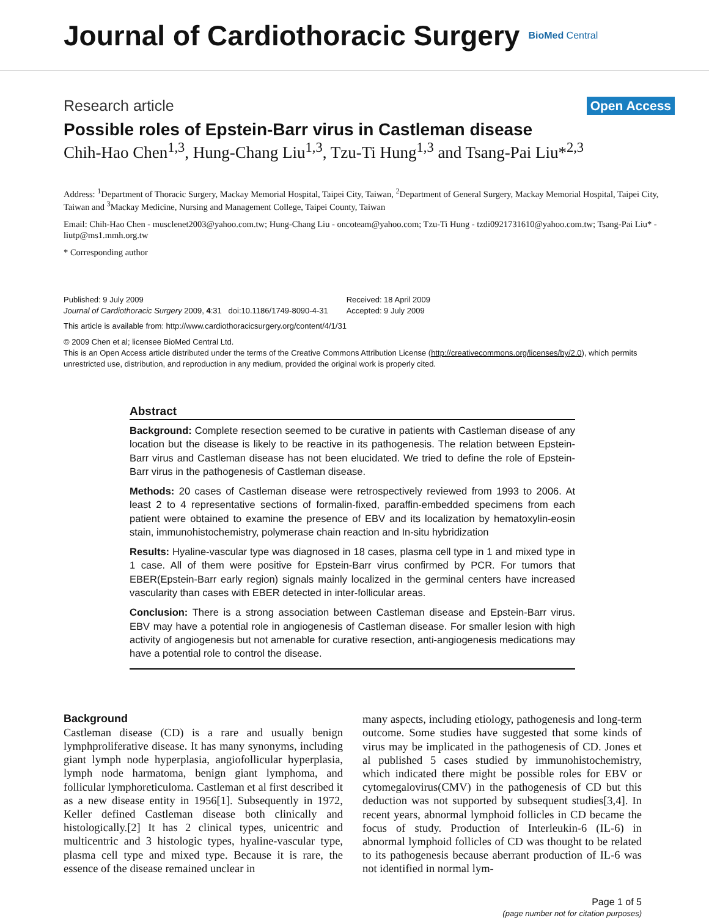Journal of Cardiothoracic Surgery
BioMed Central
Research article Open Access
Possible roles of Epstein-Barr virus in Castleman disease
Chih-Hao Chen<sup>1,3</sup>, Hung-Chang Liu<sup>1,3</sup>, Tzu-Ti Hung<sup>1,3</sup> and Tsang-Pai Liu*<sup>2,3</sup>
Address: <sup>1</sup>Department of Thoracic Surgery, Mackay Memorial Hospital, Taipei City, Taiwan, <sup>2</sup>Department of General Surgery, Mackay Memorial Hospital, Taipei City, Taiwan and <sup>3</sup>Mackay Medicine, Nursing and Management College, Taipei County, Taiwan
Email: Chih-Hao Chen - musclenet2003@yahoo.com.tw; Hung-Chang Liu - oncoteam@yahoo.com; Tzu-Ti Hung - tzdi0921731610@yahoo.com.tw; Tsang-Pai Liu* - liutp@ms1.mmh.org.tw
* Corresponding author
Published: 9 July 2009
Journal of Cardiothoracic Surgery 2009, 4:31 doi:10.1186/1749-8090-4-31
Received: 18 April 2009
Accepted: 9 July 2009
This article is available from: http://www.cardiothoracicsurgery.org/content/4/1/31
© 2009 Chen et al; licensee BioMed Central Ltd.
This is an Open Access article distributed under the terms of the Creative Commons Attribution License (http://creativecommons.org/licenses/by/2.0), which permits unrestricted use, distribution, and reproduction in any medium, provided the original work is properly cited.
Abstract
Background: Complete resection seemed to be curative in patients with Castleman disease of any location but the disease is likely to be reactive in its pathogenesis. The relation between Epstein-Barr virus and Castleman disease has not been elucidated. We tried to define the role of Epstein-Barr virus in the pathogenesis of Castleman disease.
Methods: 20 cases of Castleman disease were retrospectively reviewed from 1993 to 2006. At least 2 to 4 representative sections of formalin-fixed, paraffin-embedded specimens from each patient were obtained to examine the presence of EBV and its localization by hematoxylin-eosin stain, immunohistochemistry, polymerase chain reaction and In-situ hybridization
Results: Hyaline-vascular type was diagnosed in 18 cases, plasma cell type in 1 and mixed type in 1 case. All of them were positive for Epstein-Barr virus confirmed by PCR. For tumors that EBER(Epstein-Barr early region) signals mainly localized in the germinal centers have increased vascularity than cases with EBER detected in inter-follicular areas.
Conclusion: There is a strong association between Castleman disease and Epstein-Barr virus. EBV may have a potential role in angiogenesis of Castleman disease. For smaller lesion with high activity of angiogenesis but not amenable for curative resection, anti-angiogenesis medications may have a potential role to control the disease.
Background
Castleman disease (CD) is a rare and usually benign lymphproliferative disease. It has many synonyms, including giant lymph node hyperplasia, angiofollicular hyperplasia, lymph node harmatoma, benign giant lymphoma, and follicular lymphoreticuloma. Castleman et al first described it as a new disease entity in 1956[1]. Subsequently in 1972, Keller defined Castleman disease both clinically and histologically.[2] It has 2 clinical types, unicentric and multicentric and 3 histologic types, hyaline-vascular type, plasma cell type and mixed type. Because it is rare, the essence of the disease remained unclear in
many aspects, including etiology, pathogenesis and long-term outcome. Some studies have suggested that some kinds of virus may be implicated in the pathogenesis of CD. Jones et al published 5 cases studied by immunohistochemistry, which indicated there might be possible roles for EBV or cytomegalovirus(CMV) in the pathogenesis of CD but this deduction was not supported by subsequent studies[3,4]. In recent years, abnormal lymphoid follicles in CD became the focus of study. Production of Interleukin-6 (IL-6) in abnormal lymphoid follicles of CD was thought to be related to its pathogenesis because aberrant production of IL-6 was not identified in normal lym-
Page 1 of 5
(page number not for citation purposes)